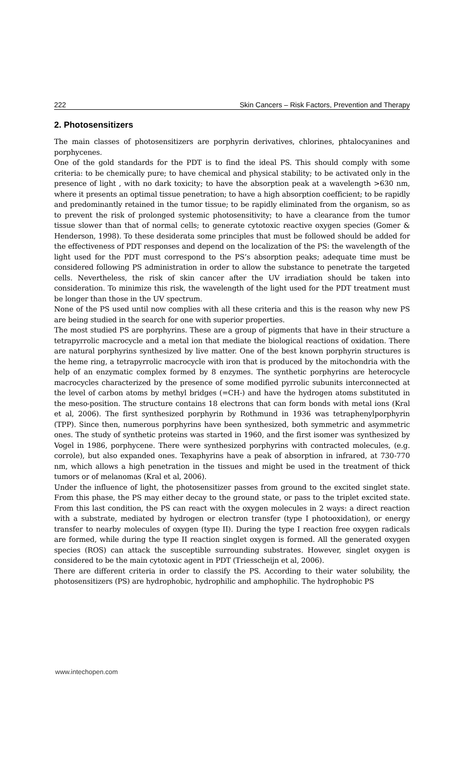222 Skin Cancers – Risk Factors, Prevention and Therapy
2. Photosensitizers
The main classes of photosensitizers are porphyrin derivatives, chlorines, phtalocyanines and porphycenes.
One of the gold standards for the PDT is to find the ideal PS. This should comply with some criteria: to be chemically pure; to have chemical and physical stability; to be activated only in the presence of light , with no dark toxicity; to have the absorption peak at a wavelength >630 nm, where it presents an optimal tissue penetration; to have a high absorption coefficient; to be rapidly and predominantly retained in the tumor tissue; to be rapidly eliminated from the organism, so as to prevent the risk of prolonged systemic photosensitivity; to have a clearance from the tumor tissue slower than that of normal cells; to generate cytotoxic reactive oxygen species (Gomer & Henderson, 1998). To these desiderata some principles that must be followed should be added for the effectiveness of PDT responses and depend on the localization of the PS: the wavelength of the light used for the PDT must correspond to the PS’s absorption peaks; adequate time must be considered following PS administration in order to allow the substance to penetrate the targeted cells. Nevertheless, the risk of skin cancer after the UV irradiation should be taken into consideration. To minimize this risk, the wavelength of the light used for the PDT treatment must be longer than those in the UV spectrum.
None of the PS used until now complies with all these criteria and this is the reason why new PS are being studied in the search for one with superior properties.
The most studied PS are porphyrins. These are a group of pigments that have in their structure a tetrapyrrolic macrocycle and a metal ion that mediate the biological reactions of oxidation. There are natural porphyrins synthesized by live matter. One of the best known porphyrin structures is the heme ring, a tetrapyrrolic macrocycle with iron that is produced by the mitochondria with the help of an enzymatic complex formed by 8 enzymes. The synthetic porphyrins are heterocycle macrocycles characterized by the presence of some modified pyrrolic subunits interconnected at the level of carbon atoms by methyl bridges (=CH-) and have the hydrogen atoms substituted in the meso-position. The structure contains 18 electrons that can form bonds with metal ions (Kral et al, 2006). The first synthesized porphyrin by Rothmund in 1936 was tetraphenylporphyrin (TPP). Since then, numerous porphyrins have been synthesized, both symmetric and asymmetric ones. The study of synthetic proteins was started in 1960, and the first isomer was synthesized by Vogel in 1986, porphycene. There were synthesized porphyrins with contracted molecules, (e.g. corrole), but also expanded ones. Texaphyrins have a peak of absorption in infrared, at 730-770 nm, which allows a high penetration in the tissues and might be used in the treatment of thick tumors or of melanomas (Kral et al, 2006).
Under the influence of light, the photosensitizer passes from ground to the excited singlet state. From this phase, the PS may either decay to the ground state, or pass to the triplet excited state. From this last condition, the PS can react with the oxygen molecules in 2 ways: a direct reaction with a substrate, mediated by hydrogen or electron transfer (type I photooxidation), or energy transfer to nearby molecules of oxygen (type II). During the type I reaction free oxygen radicals are formed, while during the type II reaction singlet oxygen is formed. All the generated oxygen species (ROS) can attack the susceptible surrounding substrates. However, singlet oxygen is considered to be the main cytotoxic agent in PDT (Triesscheijn et al, 2006).
There are different criteria in order to classify the PS. According to their water solubility, the photosensitizers (PS) are hydrophobic, hydrophilic and amphophilic. The hydrophobic PS
www.intechopen.com